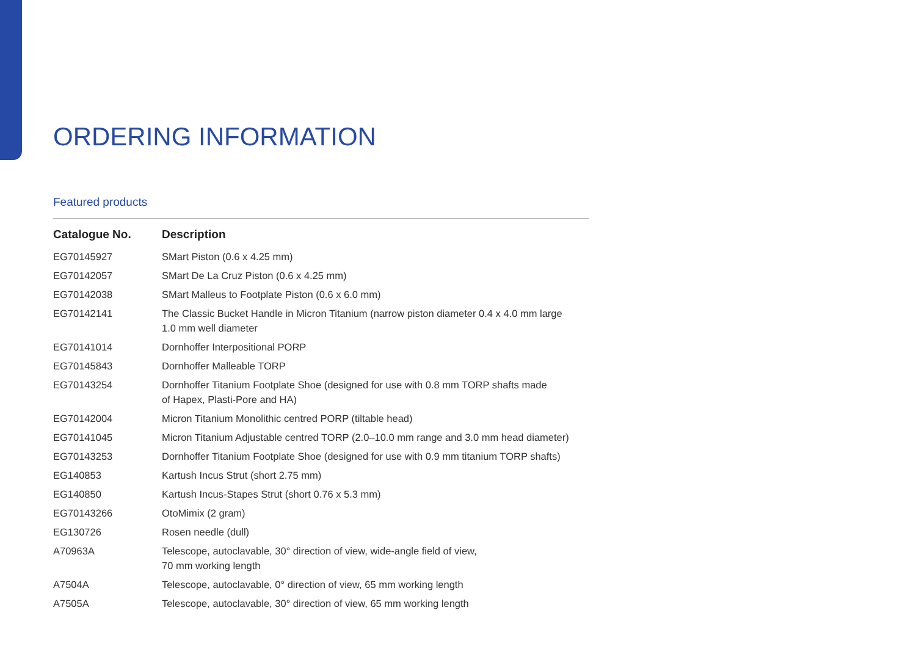ORDERING INFORMATION
Featured products
| Catalogue No. | Description |
| --- | --- |
| EG70145927 | SMart Piston (0.6 x 4.25 mm) |
| EG70142057 | SMart De La Cruz Piston (0.6 x 4.25 mm) |
| EG70142038 | SMart Malleus to Footplate Piston (0.6 x 6.0 mm) |
| EG70142141 | The Classic Bucket Handle in Micron Titanium (narrow piston diameter 0.4 x 4.0 mm large 1.0 mm well diameter |
| EG70141014 | Dornhoffer Interpositional PORP |
| EG70145843 | Dornhoffer Malleable TORP |
| EG70143254 | Dornhoffer Titanium Footplate Shoe (designed for use with 0.8 mm TORP shafts made of Hapex, Plasti-Pore and HA) |
| EG70142004 | Micron Titanium Monolithic centred PORP (tiltable head) |
| EG70141045 | Micron Titanium Adjustable centred TORP (2.0–10.0 mm range and 3.0 mm head diameter) |
| EG70143253 | Dornhoffer Titanium Footplate Shoe (designed for use with 0.9 mm titanium TORP shafts) |
| EG140853 | Kartush Incus Strut (short 2.75 mm) |
| EG140850 | Kartush Incus-Stapes Strut (short 0.76 x 5.3 mm) |
| EG70143266 | OtoMimix (2 gram) |
| EG130726 | Rosen needle (dull) |
| A70963A | Telescope, autoclavable, 30° direction of view, wide-angle field of view, 70 mm working length |
| A7504A | Telescope, autoclavable, 0° direction of view, 65 mm working length |
| A7505A | Telescope, autoclavable, 30° direction of view, 65 mm working length |